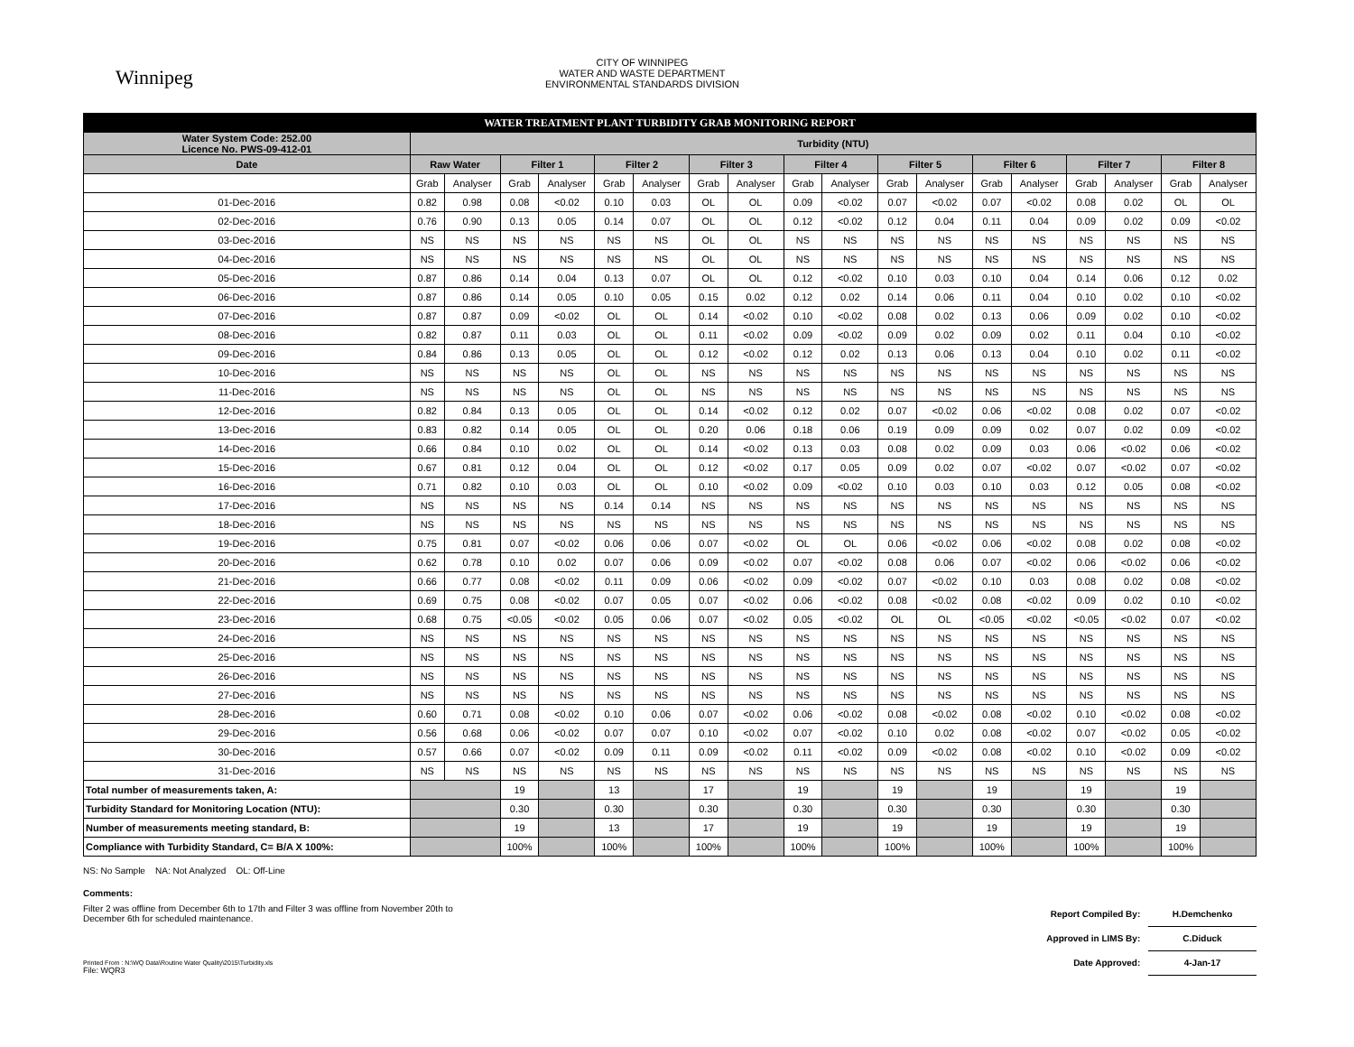Winnipeg
CITY OF WINNIPEG
WATER AND WASTE DEPARTMENT
ENVIRONMENTAL STANDARDS DIVISION
| WATER TREATMENT PLANT TURBIDITY GRAB MONITORING REPORT | | | | | | | | | | | | | | | | | | |
| Water System Code: 252.00 Licence No. PWS-09-412-01 | Turbidity (NTU) | | | | | | | | | | | | | | | | | |
| Date | Raw Water | | Filter 1 | | Filter 2 | | Filter 3 | | Filter 4 | | Filter 5 | | Filter 6 | | Filter 7 | | Filter 8 | |
| | Grab | Analyser | Grab | Analyser | Grab | Analyser | Grab | Analyser | Grab | Analyser | Grab | Analyser | Grab | Analyser | Grab | Analyser | Grab | Analyser |
| 01-Dec-2016 | 0.82 | 0.98 | 0.08 | <0.02 | 0.10 | 0.03 | OL | OL | 0.09 | <0.02 | 0.07 | <0.02 | 0.07 | <0.02 | 0.08 | 0.02 | OL | OL |
| 02-Dec-2016 | 0.76 | 0.90 | 0.13 | 0.05 | 0.14 | 0.07 | OL | OL | 0.12 | <0.02 | 0.12 | 0.04 | 0.11 | 0.04 | 0.09 | 0.02 | 0.09 | <0.02 |
| 03-Dec-2016 | NS | NS | NS | NS | NS | NS | OL | OL | NS | NS | NS | NS | NS | NS | NS | NS | NS | NS |
| 04-Dec-2016 | NS | NS | NS | NS | NS | NS | OL | OL | NS | NS | NS | NS | NS | NS | NS | NS | NS | NS |
| 05-Dec-2016 | 0.87 | 0.86 | 0.14 | 0.04 | 0.13 | 0.07 | OL | OL | 0.12 | <0.02 | 0.10 | 0.03 | 0.10 | 0.04 | 0.14 | 0.06 | 0.12 | 0.02 |
| 06-Dec-2016 | 0.87 | 0.86 | 0.14 | 0.05 | 0.10 | 0.05 | 0.15 | 0.02 | 0.12 | 0.02 | 0.14 | 0.06 | 0.11 | 0.04 | 0.10 | 0.02 | 0.10 | <0.02 |
| 07-Dec-2016 | 0.87 | 0.87 | 0.09 | <0.02 | OL | OL | 0.14 | <0.02 | 0.10 | <0.02 | 0.08 | 0.02 | 0.13 | 0.06 | 0.09 | 0.02 | 0.10 | <0.02 |
| 08-Dec-2016 | 0.82 | 0.87 | 0.11 | 0.03 | OL | OL | 0.11 | <0.02 | 0.09 | <0.02 | 0.09 | 0.02 | 0.09 | 0.02 | 0.11 | 0.04 | 0.10 | <0.02 |
| 09-Dec-2016 | 0.84 | 0.86 | 0.13 | 0.05 | OL | OL | 0.12 | <0.02 | 0.12 | 0.02 | 0.13 | 0.06 | 0.13 | 0.04 | 0.10 | 0.02 | 0.11 | <0.02 |
| 10-Dec-2016 | NS | NS | NS | NS | OL | OL | NS | NS | NS | NS | NS | NS | NS | NS | NS | NS | NS | NS |
| 11-Dec-2016 | NS | NS | NS | NS | OL | OL | NS | NS | NS | NS | NS | NS | NS | NS | NS | NS | NS | NS |
| 12-Dec-2016 | 0.82 | 0.84 | 0.13 | 0.05 | OL | OL | 0.14 | <0.02 | 0.12 | 0.02 | 0.07 | <0.02 | 0.06 | <0.02 | 0.08 | 0.02 | 0.07 | <0.02 |
| 13-Dec-2016 | 0.83 | 0.82 | 0.14 | 0.05 | OL | OL | 0.20 | 0.06 | 0.18 | 0.06 | 0.19 | 0.09 | 0.09 | 0.02 | 0.07 | 0.02 | 0.09 | <0.02 |
| 14-Dec-2016 | 0.66 | 0.84 | 0.10 | 0.02 | OL | OL | 0.14 | <0.02 | 0.13 | 0.03 | 0.08 | 0.02 | 0.09 | 0.03 | 0.06 | <0.02 | 0.06 | <0.02 |
| 15-Dec-2016 | 0.67 | 0.81 | 0.12 | 0.04 | OL | OL | 0.12 | <0.02 | 0.17 | 0.05 | 0.09 | 0.02 | 0.07 | <0.02 | 0.07 | <0.02 | 0.07 | <0.02 |
| 16-Dec-2016 | 0.71 | 0.82 | 0.10 | 0.03 | OL | OL | 0.10 | <0.02 | 0.09 | <0.02 | 0.10 | 0.03 | 0.10 | 0.03 | 0.12 | 0.05 | 0.08 | <0.02 |
| 17-Dec-2016 | NS | NS | NS | NS | 0.14 | 0.14 | NS | NS | NS | NS | NS | NS | NS | NS | NS | NS | NS | NS |
| 18-Dec-2016 | NS | NS | NS | NS | NS | NS | NS | NS | NS | NS | NS | NS | NS | NS | NS | NS | NS | NS |
| 19-Dec-2016 | 0.75 | 0.81 | 0.07 | <0.02 | 0.06 | 0.06 | 0.07 | <0.02 | OL | OL | 0.06 | <0.02 | 0.06 | <0.02 | 0.08 | 0.02 | 0.08 | <0.02 |
| 20-Dec-2016 | 0.62 | 0.78 | 0.10 | 0.02 | 0.07 | 0.06 | 0.09 | <0.02 | 0.07 | <0.02 | 0.08 | 0.06 | 0.07 | <0.02 | 0.06 | <0.02 | 0.06 | <0.02 |
| 21-Dec-2016 | 0.66 | 0.77 | 0.08 | <0.02 | 0.11 | 0.09 | 0.06 | <0.02 | 0.09 | <0.02 | 0.07 | <0.02 | 0.10 | 0.03 | 0.08 | 0.02 | 0.08 | <0.02 |
| 22-Dec-2016 | 0.69 | 0.75 | 0.08 | <0.02 | 0.07 | 0.05 | 0.07 | <0.02 | 0.06 | <0.02 | 0.08 | <0.02 | 0.08 | <0.02 | 0.09 | 0.02 | 0.10 | <0.02 |
| 23-Dec-2016 | 0.68 | 0.75 | <0.05 | <0.02 | 0.05 | 0.06 | 0.07 | <0.02 | 0.05 | <0.02 | OL | OL | <0.05 | <0.02 | <0.05 | <0.02 | 0.07 | <0.02 |
| 24-Dec-2016 | NS | NS | NS | NS | NS | NS | NS | NS | NS | NS | NS | NS | NS | NS | NS | NS | NS | NS |
| 25-Dec-2016 | NS | NS | NS | NS | NS | NS | NS | NS | NS | NS | NS | NS | NS | NS | NS | NS | NS | NS |
| 26-Dec-2016 | NS | NS | NS | NS | NS | NS | NS | NS | NS | NS | NS | NS | NS | NS | NS | NS | NS | NS |
| 27-Dec-2016 | NS | NS | NS | NS | NS | NS | NS | NS | NS | NS | NS | NS | NS | NS | NS | NS | NS | NS |
| 28-Dec-2016 | 0.60 | 0.71 | 0.08 | <0.02 | 0.10 | 0.06 | 0.07 | <0.02 | 0.06 | <0.02 | 0.08 | <0.02 | 0.08 | <0.02 | 0.10 | <0.02 | 0.08 | <0.02 |
| 29-Dec-2016 | 0.56 | 0.68 | 0.06 | <0.02 | 0.07 | 0.07 | 0.10 | <0.02 | 0.07 | <0.02 | 0.10 | 0.02 | 0.08 | <0.02 | 0.07 | <0.02 | 0.05 | <0.02 |
| 30-Dec-2016 | 0.57 | 0.66 | 0.07 | <0.02 | 0.09 | 0.11 | 0.09 | <0.02 | 0.11 | <0.02 | 0.09 | <0.02 | 0.08 | <0.02 | 0.10 | <0.02 | 0.09 | <0.02 |
| 31-Dec-2016 | NS | NS | NS | NS | NS | NS | NS | NS | NS | NS | NS | NS | NS | NS | NS | NS | NS | NS |
| Total number of measurements taken, A: | | | 19 | | 13 | | 17 | | 19 | | 19 | | 19 | | 19 | | 19 | |
| Turbidity Standard for Monitoring Location (NTU): | | | 0.30 | | 0.30 | | 0.30 | | 0.30 | | 0.30 | | 0.30 | | 0.30 | | 0.30 | |
| Number of measurements meeting standard, B: | | | 19 | | 13 | | 17 | | 19 | | 19 | | 19 | | 19 | | 19 | |
| Compliance with Turbidity Standard, C= B/A X 100%: | | | 100% | | 100% | | 100% | | 100% | | 100% | | 100% | | 100% | | 100% | |
NS: No Sample NA: Not Analyzed OL: Off-Line
Comments:
Filter 2 was offline from December 6th to 17th and Filter 3 was offline from November 20th to
December 6th for scheduled maintenance.
Printed From : N:\WQ Data\Routine Water Quality\2015\Turbidity.xls
File: WQR3
Report Compiled By: H.Demchenko
Approved in LIMS By: C.Diduck
Date Approved: 4-Jan-17